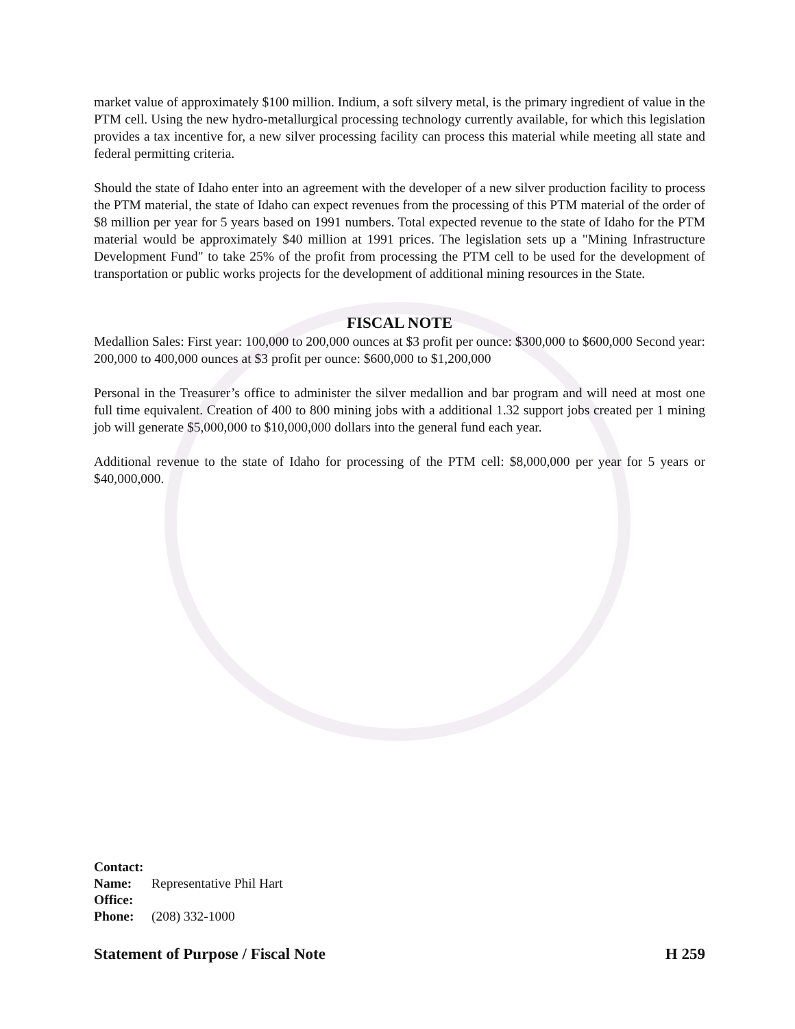market value of approximately $100 million. Indium, a soft silvery metal, is the primary ingredient of value in the PTM cell. Using the new hydro-metallurgical processing technology currently available, for which this legislation provides a tax incentive for, a new silver processing facility can process this material while meeting all state and federal permitting criteria.
Should the state of Idaho enter into an agreement with the developer of a new silver production facility to process the PTM material, the state of Idaho can expect revenues from the processing of this PTM material of the order of $8 million per year for 5 years based on 1991 numbers. Total expected revenue to the state of Idaho for the PTM material would be approximately $40 million at 1991 prices. The legislation sets up a "Mining Infrastructure Development Fund" to take 25% of the profit from processing the PTM cell to be used for the development of transportation or public works projects for the development of additional mining resources in the State.
FISCAL NOTE
Medallion Sales: First year: 100,000 to 200,000 ounces at $3 profit per ounce: $300,000 to $600,000 Second year: 200,000 to 400,000 ounces at $3 profit per ounce: $600,000 to $1,200,000
Personal in the Treasurer’s office to administer the silver medallion and bar program and will need at most one full time equivalent. Creation of 400 to 800 mining jobs with a additional 1.32 support jobs created per 1 mining job will generate $5,000,000 to $10,000,000 dollars into the general fund each year.
Additional revenue to the state of Idaho for processing of the PTM cell: $8,000,000 per year for 5 years or $40,000,000.
Contact:
Name: Representative Phil Hart
Office:
Phone: (208) 332-1000
Statement of Purpose / Fiscal Note
H 259